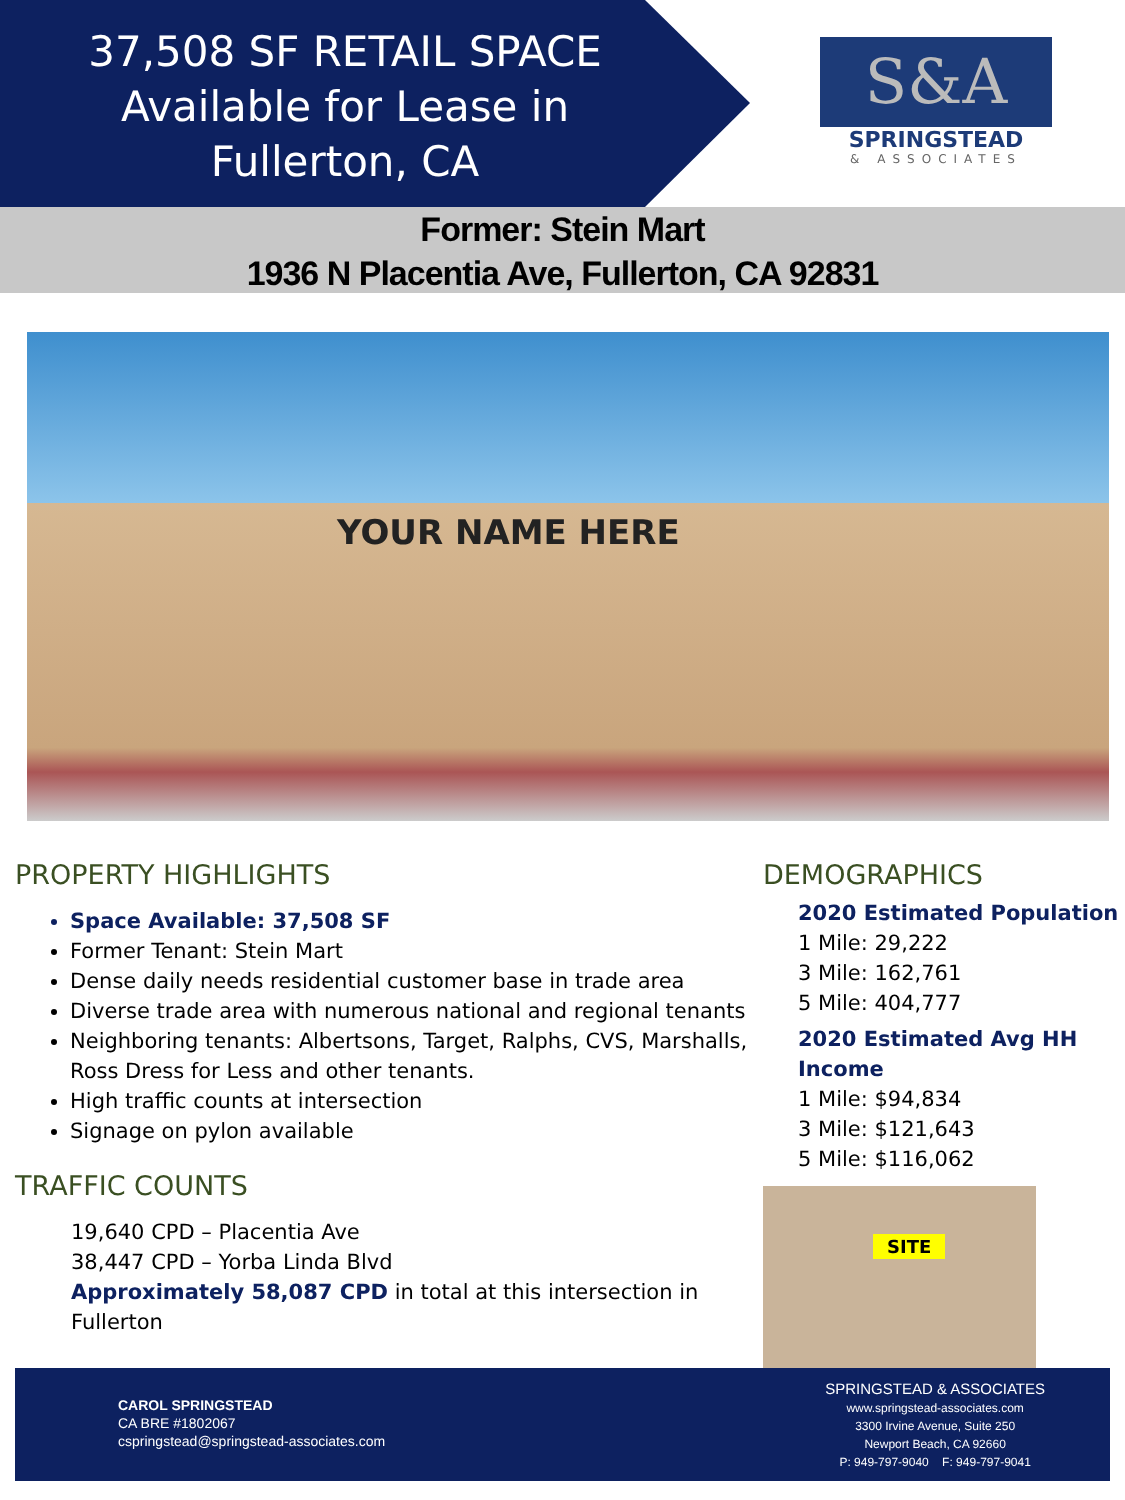37,508 SF RETAIL SPACE
Available for Lease in
Fullerton, CA
S&A
SPRINGSTEAD
& ASSOCIATES
Former: Stein Mart
1936 N Placentia Ave, Fullerton, CA 92831
YOUR NAME HERE
PROPERTY HIGHLIGHTS
Space Available: 37,508 SF
Former Tenant: Stein Mart
Dense daily needs residential customer base in trade area
Diverse trade area with numerous national and regional tenants
Neighboring tenants: Albertsons, Target, Ralphs, CVS, Marshalls, Ross Dress for Less and other tenants.
High traffic counts at intersection
Signage on pylon available
TRAFFIC COUNTS
19,640 CPD – Placentia Ave
38,447 CPD – Yorba Linda Blvd
Approximately 58,087 CPD in total at this intersection in Fullerton
DEMOGRAPHICS
2020 Estimated Population
1 Mile: 29,222
3 Mile: 162,761
5 Mile: 404,777
2020 Estimated Avg HH Income
1 Mile: $94,834
3 Mile: $121,643
5 Mile: $116,062
SITE
CAROL SPRINGSTEAD
CA BRE #1802067
cspringstead@springstead-associates.com
SPRINGSTEAD & ASSOCIATES
www.springstead-associates.com
3300 Irvine Avenue, Suite 250
Newport Beach, CA 92660
P: 949-797-9040 F: 949-797-9041